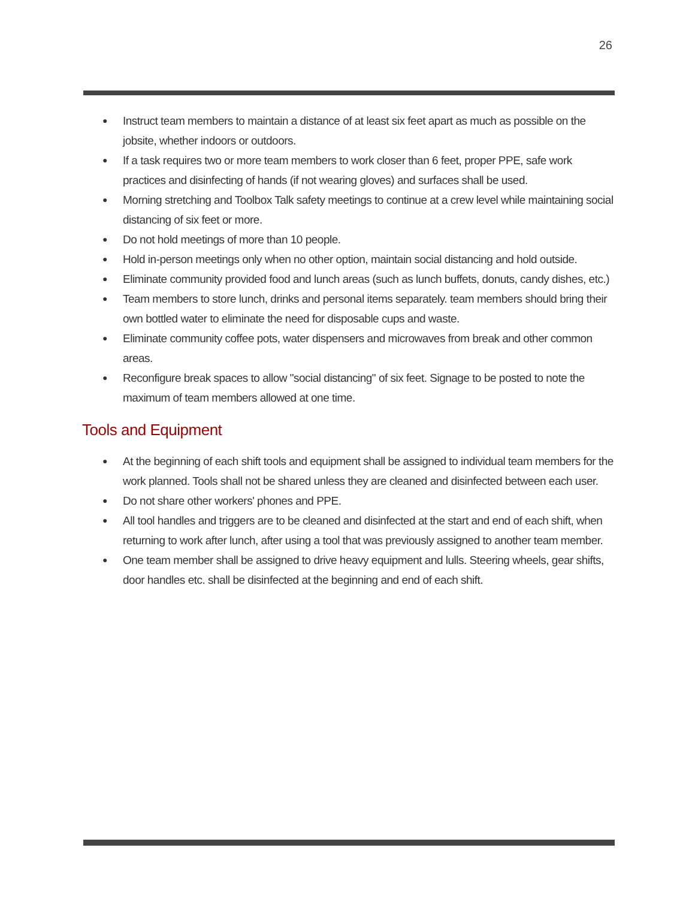26
● Instruct team members to maintain a distance of at least six feet apart as much as possible on the jobsite, whether indoors or outdoors.
● If a task requires two or more team members to work closer than 6 feet, proper PPE, safe work practices and disinfecting of hands (if not wearing gloves) and surfaces shall be used.
● Morning stretching and Toolbox Talk safety meetings to continue at a crew level while maintaining social distancing of six feet or more.
● Do not hold meetings of more than 10 people.
● Hold in-person meetings only when no other option, maintain social distancing and hold outside.
● Eliminate community provided food and lunch areas (such as lunch buffets, donuts, candy dishes, etc.)
● Team members to store lunch, drinks and personal items separately. team members should bring their own bottled water to eliminate the need for disposable cups and waste.
● Eliminate community coffee pots, water dispensers and microwaves from break and other common areas.
● Reconfigure break spaces to allow "social distancing" of six feet. Signage to be posted to note the maximum of team members allowed at one time.
Tools and Equipment
● At the beginning of each shift tools and equipment shall be assigned to individual team members for the work planned. Tools shall not be shared unless they are cleaned and disinfected between each user.
● Do not share other workers' phones and PPE.
● All tool handles and triggers are to be cleaned and disinfected at the start and end of each shift, when returning to work after lunch, after using a tool that was previously assigned to another team member.
● One team member shall be assigned to drive heavy equipment and lulls. Steering wheels, gear shifts, door handles etc. shall be disinfected at the beginning and end of each shift.